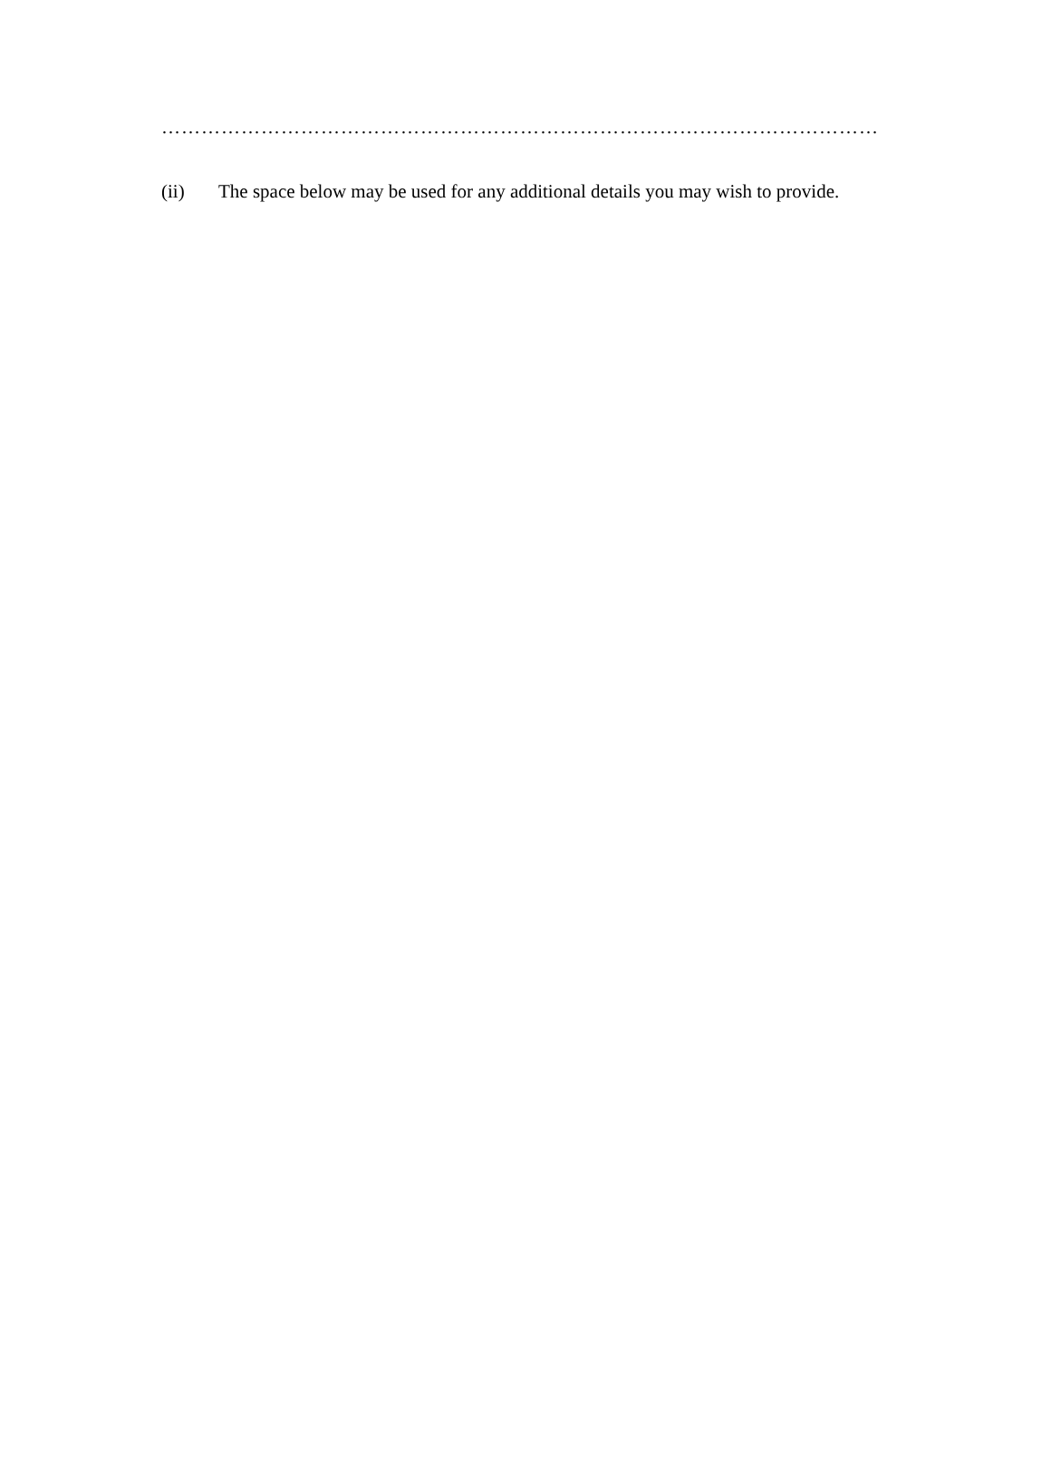………………………………………………………………………………………………………………………………
(ii) The space below may be used for any additional details you may wish to provide.